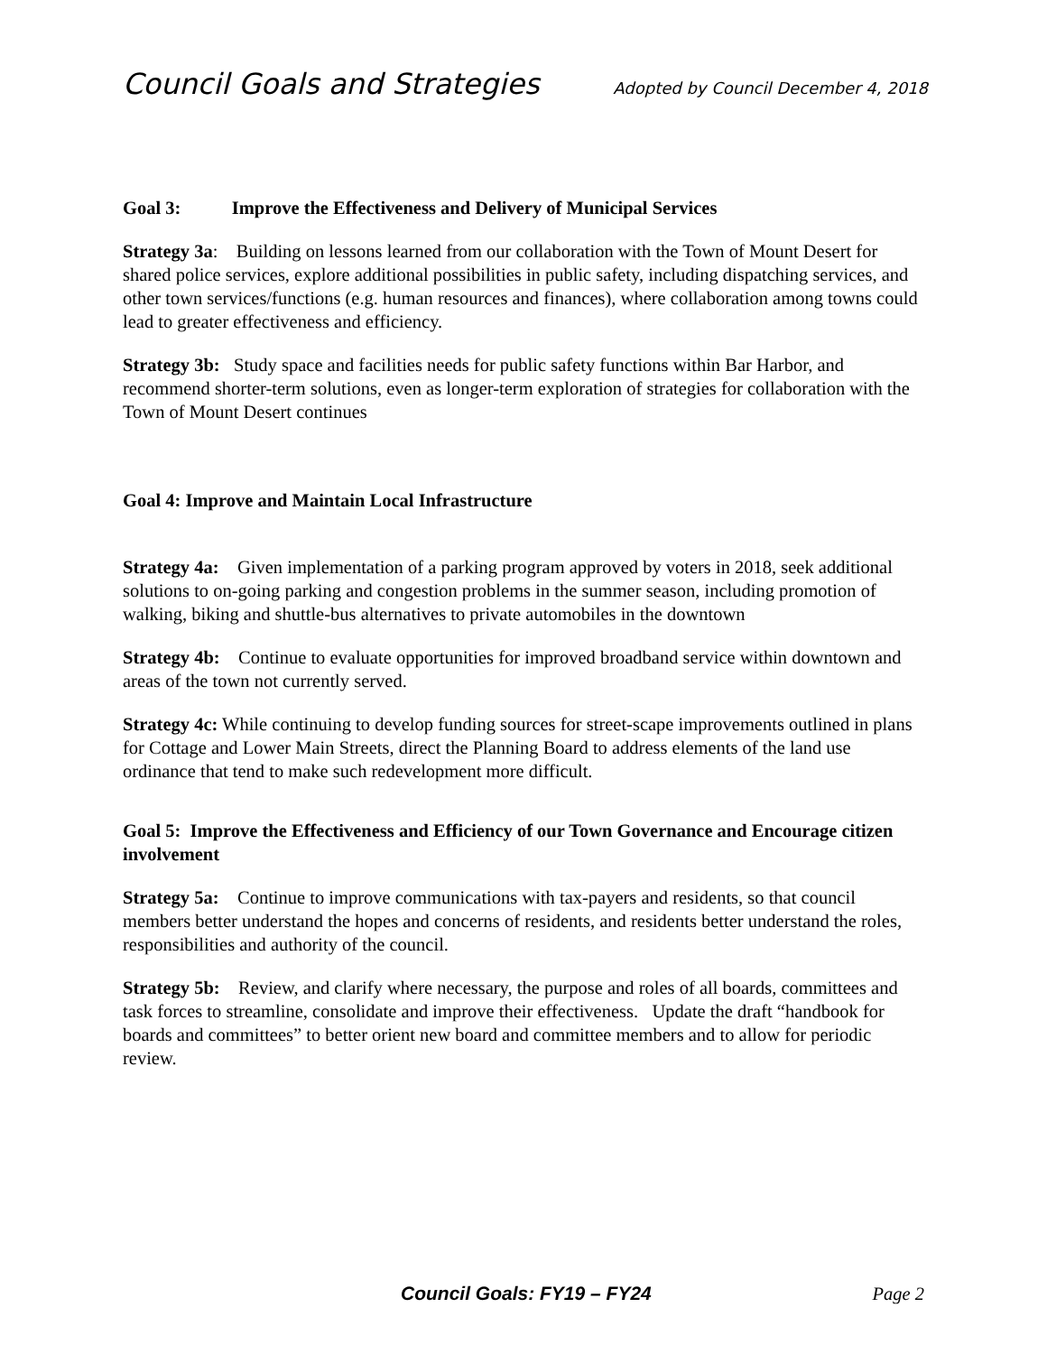Council Goals and Strategies Adopted by Council December 4, 2018
Goal 3: Improve the Effectiveness and Delivery of Municipal Services
Strategy 3a: Building on lessons learned from our collaboration with the Town of Mount Desert for shared police services, explore additional possibilities in public safety, including dispatching services, and other town services/functions (e.g. human resources and finances), where collaboration among towns could lead to greater effectiveness and efficiency.
Strategy 3b: Study space and facilities needs for public safety functions within Bar Harbor, and recommend shorter-term solutions, even as longer-term exploration of strategies for collaboration with the Town of Mount Desert continues
Goal 4: Improve and Maintain Local Infrastructure
Strategy 4a: Given implementation of a parking program approved by voters in 2018, seek additional solutions to on-going parking and congestion problems in the summer season, including promotion of walking, biking and shuttle-bus alternatives to private automobiles in the downtown
Strategy 4b: Continue to evaluate opportunities for improved broadband service within downtown and areas of the town not currently served.
Strategy 4c: While continuing to develop funding sources for street-scape improvements outlined in plans for Cottage and Lower Main Streets, direct the Planning Board to address elements of the land use ordinance that tend to make such redevelopment more difficult.
Goal 5: Improve the Effectiveness and Efficiency of our Town Governance and Encourage citizen involvement
Strategy 5a: Continue to improve communications with tax-payers and residents, so that council members better understand the hopes and concerns of residents, and residents better understand the roles, responsibilities and authority of the council.
Strategy 5b: Review, and clarify where necessary, the purpose and roles of all boards, committees and task forces to streamline, consolidate and improve their effectiveness. Update the draft “handbook for boards and committees” to better orient new board and committee members and to allow for periodic review.
Council Goals: FY19 – FY24 Page 2